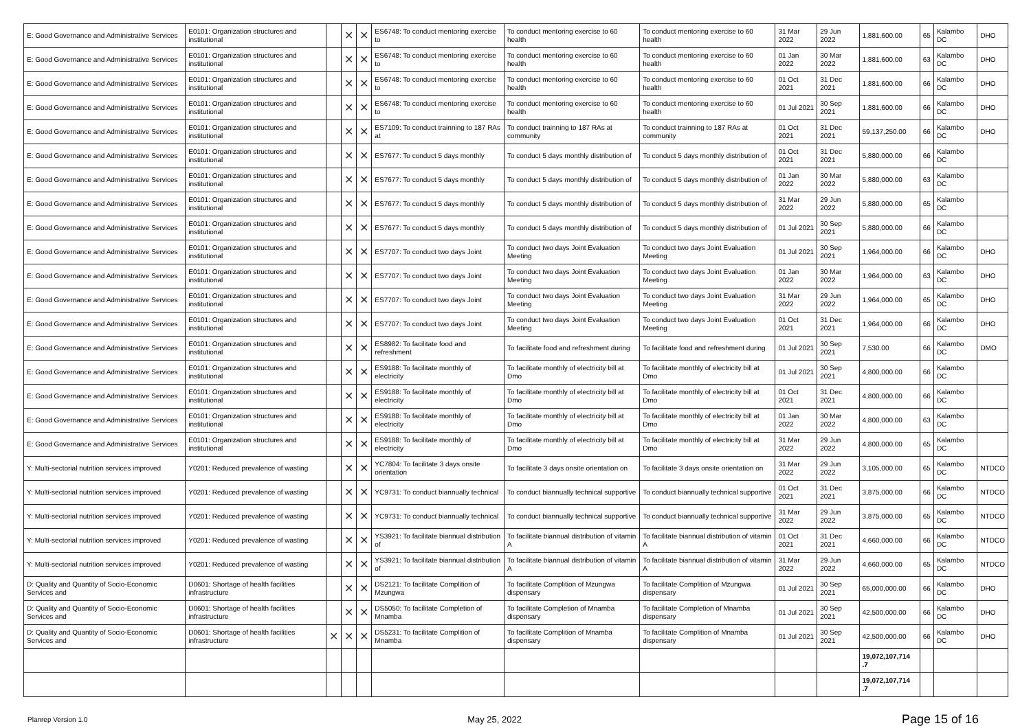| E: Good Governance and Administrative Services | E0101: Organization structures and institutional | | ✕ | ✕ | ES6748: To conduct mentoring exercise to | To conduct mentoring exercise to 60 health | To conduct mentoring exercise to 60 health | 31 Mar 2022 | 29 Jun 2022 | 1,881,600.00 | 65 | Kalambo DC | DHO |
| E: Good Governance and Administrative Services | E0101: Organization structures and institutional | | ✕ | ✕ | ES6748: To conduct mentoring exercise to | To conduct mentoring exercise to 60 health | To conduct mentoring exercise to 60 health | 01 Jan 2022 | 30 Mar 2022 | 1,881,600.00 | 63 | Kalambo DC | DHO |
| E: Good Governance and Administrative Services | E0101: Organization structures and institutional | | ✕ | ✕ | ES6748: To conduct mentoring exercise to | To conduct mentoring exercise to 60 health | To conduct mentoring exercise to 60 health | 01 Oct 2021 | 31 Dec 2021 | 1,881,600.00 | 66 | Kalambo DC | DHO |
| E: Good Governance and Administrative Services | E0101: Organization structures and institutional | | ✕ | ✕ | ES6748: To conduct mentoring exercise to | To conduct mentoring exercise to 60 health | To conduct mentoring exercise to 60 health | 01 Jul 2021 | 30 Sep 2021 | 1,881,600.00 | 66 | Kalambo DC | DHO |
| E: Good Governance and Administrative Services | E0101: Organization structures and institutional | | ✕ | ✕ | ES7109: To conduct trainning to 187 RAs at | To conduct trainning to 187 RAs at community | To conduct trainning to 187 RAs at community | 01 Oct 2021 | 31 Dec 2021 | 59,137,250.00 | 66 | Kalambo DC | DHO |
| E: Good Governance and Administrative Services | E0101: Organization structures and institutional | | ✕ | ✕ | ES7677: To conduct 5 days monthly | To conduct 5 days monthly distribution of | To conduct 5 days monthly distribution of | 01 Oct 2021 | 31 Dec 2021 | 5,880,000.00 | 66 | Kalambo DC | |
| E: Good Governance and Administrative Services | E0101: Organization structures and institutional | | ✕ | ✕ | ES7677: To conduct 5 days monthly | To conduct 5 days monthly distribution of | To conduct 5 days monthly distribution of | 01 Jan 2022 | 30 Mar 2022 | 5,880,000.00 | 63 | Kalambo DC | |
| E: Good Governance and Administrative Services | E0101: Organization structures and institutional | | ✕ | ✕ | ES7677: To conduct 5 days monthly | To conduct 5 days monthly distribution of | To conduct 5 days monthly distribution of | 31 Mar 2022 | 29 Jun 2022 | 5,880,000.00 | 65 | Kalambo DC | |
| E: Good Governance and Administrative Services | E0101: Organization structures and institutional | | ✕ | ✕ | ES7677: To conduct 5 days monthly | To conduct 5 days monthly distribution of | To conduct 5 days monthly distribution of | 01 Jul 2021 | 30 Sep 2021 | 5,880,000.00 | 66 | Kalambo DC | |
| E: Good Governance and Administrative Services | E0101: Organization structures and institutional | | ✕ | ✕ | ES7707: To conduct two days Joint | To conduct two days Joint Evaluation Meeting | To conduct two days Joint Evaluation Meeting | 01 Jul 2021 | 30 Sep 2021 | 1,964,000.00 | 66 | Kalambo DC | DHO |
| E: Good Governance and Administrative Services | E0101: Organization structures and institutional | | ✕ | ✕ | ES7707: To conduct two days Joint | To conduct two days Joint Evaluation Meeting | To conduct two days Joint Evaluation Meeting | 01 Jan 2022 | 30 Mar 2022 | 1,964,000.00 | 63 | Kalambo DC | DHO |
| E: Good Governance and Administrative Services | E0101: Organization structures and institutional | | ✕ | ✕ | ES7707: To conduct two days Joint | To conduct two days Joint Evaluation Meeting | To conduct two days Joint Evaluation Meeting | 31 Mar 2022 | 29 Jun 2022 | 1,964,000.00 | 65 | Kalambo DC | DHO |
| E: Good Governance and Administrative Services | E0101: Organization structures and institutional | | ✕ | ✕ | ES7707: To conduct two days Joint | To conduct two days Joint Evaluation Meeting | To conduct two days Joint Evaluation Meeting | 01 Oct 2021 | 31 Dec 2021 | 1,964,000.00 | 66 | Kalambo DC | DHO |
| E: Good Governance and Administrative Services | E0101: Organization structures and institutional | | ✕ | ✕ | ES8982: To facilitate food and refreshment | To facilitate food and refreshment during | To facilitate food and refreshment during | 01 Jul 2021 | 30 Sep 2021 | 7,530.00 | 66 | Kalambo DC | DMO |
| E: Good Governance and Administrative Services | E0101: Organization structures and institutional | | ✕ | ✕ | ES9188: To facilitate monthly of electricity | To facilitate monthly of electricity bill at Dmo | To facilitate monthly of electricity bill at Dmo | 01 Jul 2021 | 30 Sep 2021 | 4,800,000.00 | 66 | Kalambo DC | |
| E: Good Governance and Administrative Services | E0101: Organization structures and institutional | | ✕ | ✕ | ES9188: To facilitate monthly of electricity | To facilitate monthly of electricity bill at Dmo | To facilitate monthly of electricity bill at Dmo | 01 Oct 2021 | 31 Dec 2021 | 4,800,000.00 | 66 | Kalambo DC | |
| E: Good Governance and Administrative Services | E0101: Organization structures and institutional | | ✕ | ✕ | ES9188: To facilitate monthly of electricity | To facilitate monthly of electricity bill at Dmo | To facilitate monthly of electricity bill at Dmo | 01 Jan 2022 | 30 Mar 2022 | 4,800,000.00 | 63 | Kalambo DC | |
| E: Good Governance and Administrative Services | E0101: Organization structures and institutional | | ✕ | ✕ | ES9188: To facilitate monthly of electricity | To facilitate monthly of electricity bill at Dmo | To facilitate monthly of electricity bill at Dmo | 31 Mar 2022 | 29 Jun 2022 | 4,800,000.00 | 65 | Kalambo DC | |
| Y: Multi-sectorial nutrition services improved | Y0201: Reduced prevalence of wasting | | ✕ | ✕ | YC7804: To facilitate 3 days onsite orientation | To facilitate 3 days onsite orientation on | To facilitate 3 days onsite orientation on | 31 Mar 2022 | 29 Jun 2022 | 3,105,000.00 | 65 | Kalambo DC | NTDCO |
| Y: Multi-sectorial nutrition services improved | Y0201: Reduced prevalence of wasting | | ✕ | ✕ | YC9731: To conduct biannually technical | To conduct biannually technical supportive | To conduct biannually technical supportive | 01 Oct 2021 | 31 Dec 2021 | 3,875,000.00 | 66 | Kalambo DC | NTDCO |
| Y: Multi-sectorial nutrition services improved | Y0201: Reduced prevalence of wasting | | ✕ | ✕ | YC9731: To conduct biannually technical | To conduct biannually technical supportive | To conduct biannually technical supportive | 31 Mar 2022 | 29 Jun 2022 | 3,875,000.00 | 65 | Kalambo DC | NTDCO |
| Y: Multi-sectorial nutrition services improved | Y0201: Reduced prevalence of wasting | | ✕ | ✕ | YS3921: To facilitate biannual distribution of | To facilitate biannual distribution of vitamin A | To facilitate biannual distribution of vitamin A | 01 Oct 2021 | 31 Dec 2021 | 4,660,000.00 | 66 | Kalambo DC | NTDCO |
| Y: Multi-sectorial nutrition services improved | Y0201: Reduced prevalence of wasting | | ✕ | ✕ | YS3921: To facilitate biannual distribution of | To facilitate biannual distribution of vitamin A | To facilitate biannual distribution of vitamin A | 31 Mar 2022 | 29 Jun 2022 | 4,660,000.00 | 65 | Kalambo DC | NTDCO |
| D: Quality and Quantity of Socio-Economic Services and | D0601: Shortage of health facilities infrastructure | | ✕ | ✕ | DS2121: To facilitate Complition of Mzungwa | To facilitate Complition of Mzungwa dispensary | To facilitate Complition of Mzungwa dispensary | 01 Jul 2021 | 30 Sep 2021 | 65,000,000.00 | 66 | Kalambo DC | DHO |
| D: Quality and Quantity of Socio-Economic Services and | D0601: Shortage of health facilities infrastructure | | ✕ | ✕ | DS5050: To facilitate Completion of Mnamba | To facilitate Completion of Mnamba dispensary | To facilitate Completion of Mnamba dispensary | 01 Jul 2021 | 30 Sep 2021 | 42,500,000.00 | 66 | Kalambo DC | DHO |
| D: Quality and Quantity of Socio-Economic Services and | D0601: Shortage of health facilities infrastructure | ✕ | ✕ | ✕ | DS5231: To facilitate Complition of Mnamba | To facilitate Complition of Mnamba dispensary | To facilitate Complition of Mnamba dispensary | 01 Jul 2021 | 30 Sep 2021 | 42,500,000.00 | 66 | Kalambo DC | DHO |
| | | | | | | | | | | 19,072,107,714 .7 | | | |
| | | | | | | | | | | 19,072,107,714 .7 | | | |
Planrep Version 1.0 May 25, 2022 Page 15 of 16